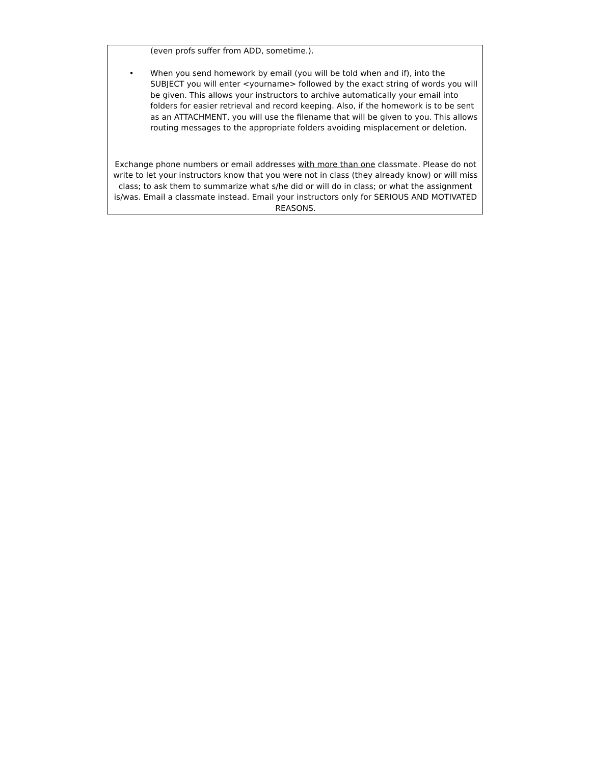(even profs suffer from ADD, sometime.).
• When you send homework by email (you will be told when and if), into the SUBJECT you will enter <yourname> followed by the exact string of words you will be given. This allows your instructors to archive automatically your email into folders for easier retrieval and record keeping. Also, if the homework is to be sent as an ATTACHMENT, you will use the filename that will be given to you. This allows routing messages to the appropriate folders avoiding misplacement or deletion.
Exchange phone numbers or email addresses with more than one classmate. Please do not write to let your instructors know that you were not in class (they already know) or will miss class; to ask them to summarize what s/he did or will do in class; or what the assignment is/was. Email a classmate instead. Email your instructors only for SERIOUS AND MOTIVATED REASONS.